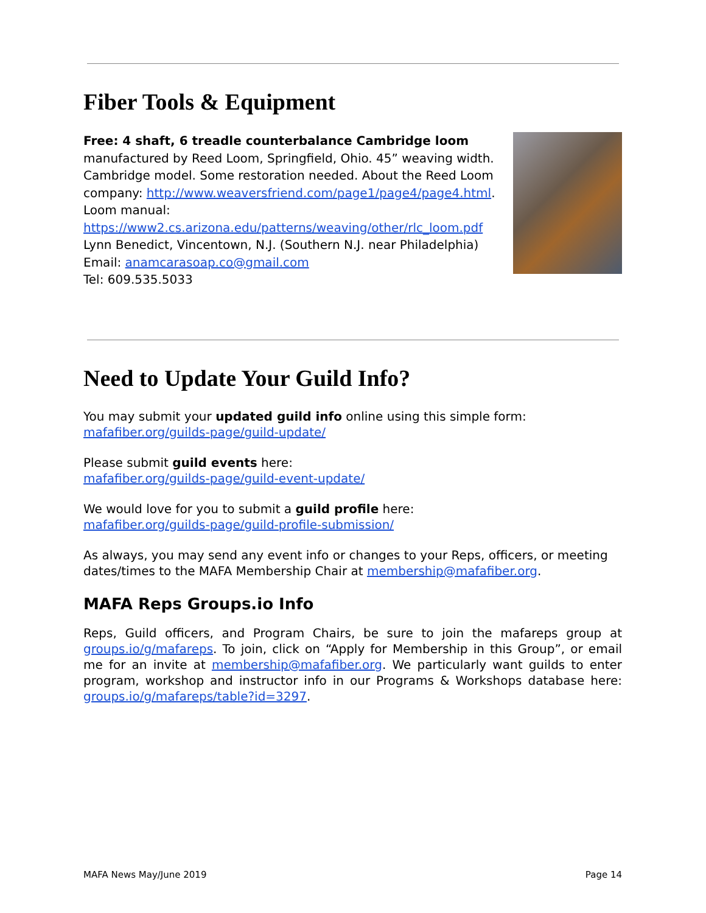Fiber Tools & Equipment
Free: 4 shaft, 6 treadle counterbalance Cambridge loom
manufactured by Reed Loom, Springfield, Ohio. 45” weaving width. Cambridge model. Some restoration needed. About the Reed Loom company: http://www.weaversfriend.com/page1/page4/page4.html.
Loom manual:
https://www2.cs.arizona.edu/patterns/weaving/other/rlc_loom.pdf
Lynn Benedict, Vincentown, N.J. (Southern N.J. near Philadelphia)
Email: anamcarasoap.co@gmail.com
Tel: 609.535.5033
Need to Update Your Guild Info?
You may submit your updated guild info online using this simple form:
mafafiber.org/guilds-page/guild-update/
Please submit guild events here:
mafafiber.org/guilds-page/guild-event-update/
We would love for you to submit a guild profile here:
mafafiber.org/guilds-page/guild-profile-submission/
As always, you may send any event info or changes to your Reps, officers, or meeting dates/times to the MAFA Membership Chair at membership@mafafiber.org.
MAFA Reps Groups.io Info
Reps, Guild officers, and Program Chairs, be sure to join the mafareps group at groups.io/g/mafareps. To join, click on “Apply for Membership in this Group”, or email me for an invite at membership@mafafiber.org. We particularly want guilds to enter program, workshop and instructor info in our Programs & Workshops database here: groups.io/g/mafareps/table?id=3297.
MAFA News May/June 2019 Page 14